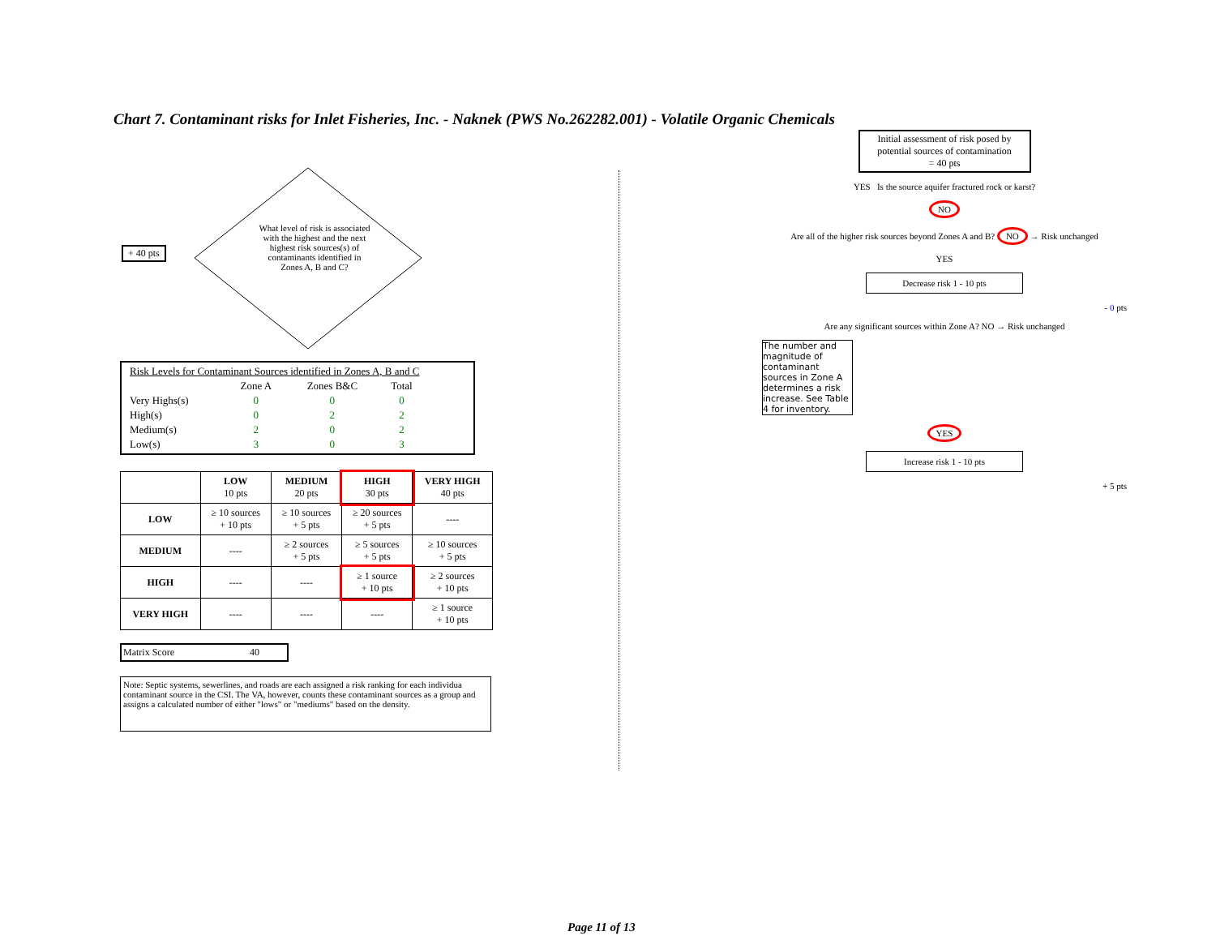Chart 7. Contaminant risks for Inlet Fisheries, Inc. - Naknek (PWS No.262282.001) - Volatile Organic Chemicals
+ 40 pts
What level of risk is associated with the highest and the next highest risk sources(s) of contaminants identified in Zones A, B and C?
| Risk Levels for Contaminant Sources identified in Zones A, B and C | | | |
| | Zone A | Zones B&C | Total |
| Very Highs(s) | 0 | 0 | 0 |
| High(s) | 0 | 2 | 2 |
| Medium(s) | 2 | 0 | 2 |
| Low(s) | 3 | 0 | 3 |
| | LOW 10 pts | MEDIUM 20 pts | HIGH 30 pts | VERY HIGH 40 pts |
| --- | --- | --- | --- | --- |
| LOW | ≥ 10 sources + 10 pts | ≥ 10 sources + 5 pts | ≥ 20 sources + 5 pts | ---- |
| MEDIUM | ---- | ≥ 2 sources + 5 pts | ≥ 5 sources + 5 pts | ≥ 10 sources + 5 pts |
| HIGH | ---- | ---- | ≥ 1 source + 10 pts | ≥ 2 sources + 10 pts |
| VERY HIGH | ---- | ---- | ---- | ≥ 1 source + 10 pts |
Matrix Score 40
Note: Septic systems, sewerlines, and roads are each assigned a risk ranking for each individua contaminant source in the CSI. The VA, however, counts these contaminant sources as a group and assigns a calculated number of either "lows" or "mediums" based on the density.
Initial assessment of risk posed by potential sources of contamination
= 40 pts
YES Is the source aquifer fractured rock or karst?
NO
Are all of the higher risk sources beyond Zones A and B? NO → Risk unchanged
YES
Decrease risk 1 - 10 pts
- 0 pts
Are any significant sources within Zone A? NO → Risk unchanged
The number and magnitude of contaminant sources in Zone A determines a risk increase. See Table 4 for inventory.
YES
Increase risk 1 - 10 pts
+ 5 pts
Page 11 of 13